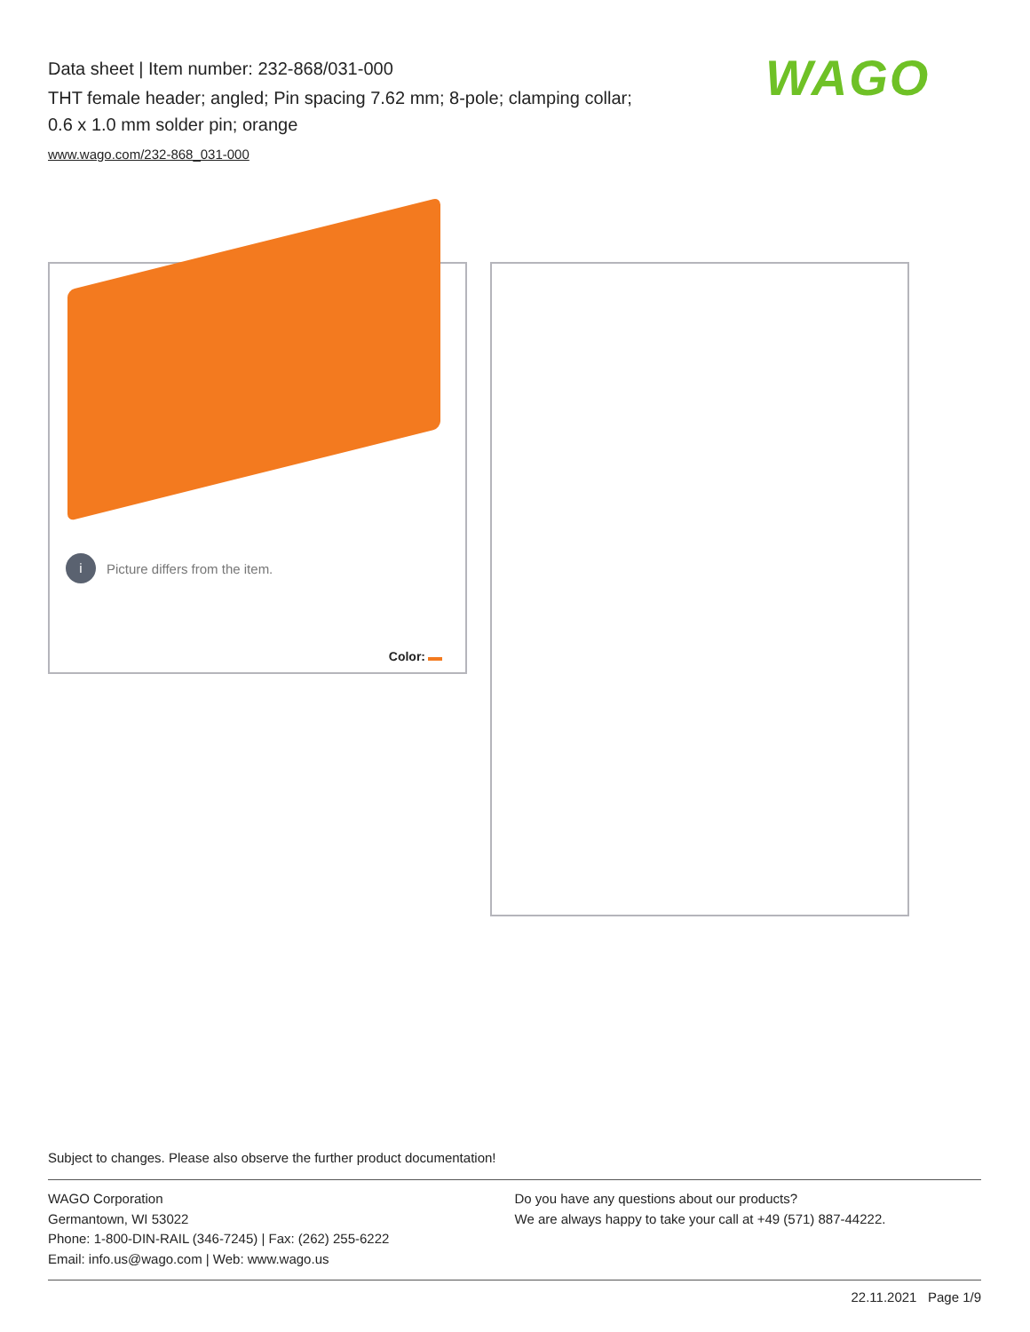Data sheet | Item number: 232-868/031-000
THT female header; angled; Pin spacing 7.62 mm; 8-pole; clamping collar;
0.6 x 1.0 mm solder pin; orange
www.wago.com/232-868_031-000
WAGO
i
Picture differs from the item.
Color:
Subject to changes. Please also observe the further product documentation!
WAGO Corporation
Germantown, WI 53022
Phone: 1-800-DIN-RAIL (346-7245) | Fax: (262) 255-6222
Email: info.us@wago.com | Web: www.wago.us
Do you have any questions about our products?
We are always happy to take your call at +49 (571) 887-44222.
22.11.2021 Page 1/9